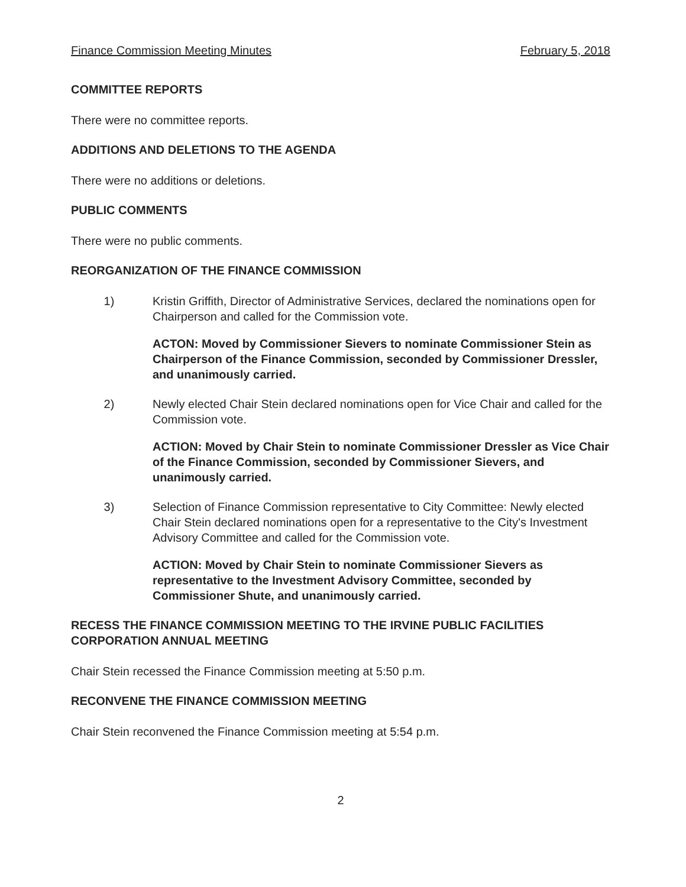Finance Commission Meeting Minutes February 5, 2018
COMMITTEE REPORTS
There were no committee reports.
ADDITIONS AND DELETIONS TO THE AGENDA
There were no additions or deletions.
PUBLIC COMMENTS
There were no public comments.
REORGANIZATION OF THE FINANCE COMMISSION
1) Kristin Griffith, Director of Administrative Services, declared the nominations open for Chairperson and called for the Commission vote.
ACTON: Moved by Commissioner Sievers to nominate Commissioner Stein as Chairperson of the Finance Commission, seconded by Commissioner Dressler, and unanimously carried.
2) Newly elected Chair Stein declared nominations open for Vice Chair and called for the Commission vote.
ACTION: Moved by Chair Stein to nominate Commissioner Dressler as Vice Chair of the Finance Commission, seconded by Commissioner Sievers, and unanimously carried.
3) Selection of Finance Commission representative to City Committee: Newly elected Chair Stein declared nominations open for a representative to the City's Investment Advisory Committee and called for the Commission vote.
ACTION: Moved by Chair Stein to nominate Commissioner Sievers as representative to the Investment Advisory Committee, seconded by Commissioner Shute, and unanimously carried.
RECESS THE FINANCE COMMISSION MEETING TO THE IRVINE PUBLIC FACILITIES CORPORATION ANNUAL MEETING
Chair Stein recessed the Finance Commission meeting at 5:50 p.m.
RECONVENE THE FINANCE COMMISSION MEETING
Chair Stein reconvened the Finance Commission meeting at 5:54 p.m.
2